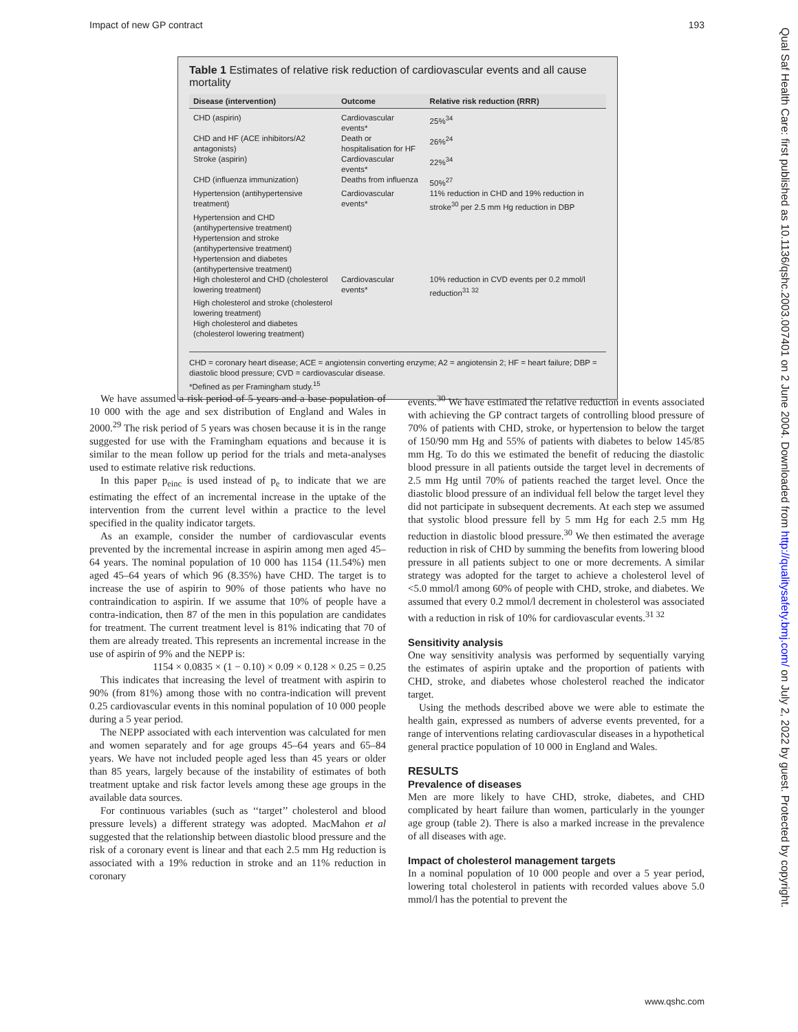Impact of new GP contract 193
Qual Saf Health Care: first published as 10.1136/qshc.2003.007401 on 2 June 2004. Downloaded from http://qualitysafety.bmj.com/ on July 2, 2022 by guest. Protected by copyright.
Table 1 Estimates of relative risk reduction of cardiovascular events and all cause mortality
| Disease (intervention) | Outcome | Relative risk reduction (RRR) |
| --- | --- | --- |
| CHD (aspirin) | Cardiovascular events* | 25%<sup>34</sup> |
| CHD and HF (ACE inhibitors/A2 antagonists) | Death or hospitalisation for HF | 26%<sup>24</sup> |
| Stroke (aspirin) | Cardiovascular events* | 22%<sup>34</sup> |
| CHD (influenza immunization) | Deaths from influenza | 50%<sup>27</sup> |
| Hypertension (antihypertensive treatment) | Cardiovascular events* | 11% reduction in CHD and 19% reduction in stroke<sup>30</sup> per 2.5 mm Hg reduction in DBP |
| Hypertension and CHD (antihypertensive treatment) | | |
| Hypertension and stroke (antihypertensive treatment) | | |
| Hypertension and diabetes (antihypertensive treatment) | | |
| High cholesterol and CHD (cholesterol lowering treatment) | Cardiovascular events* | 10% reduction in CVD events per 0.2 mmol/l reduction<sup>31 32</sup> |
| High cholesterol and stroke (cholesterol lowering treatment) | | |
| High cholesterol and diabetes (cholesterol lowering treatment) | | |
CHD = coronary heart disease; ACE = angiotensin converting enzyme; A2 = angiotensin 2; HF = heart failure; DBP = diastolic blood pressure; CVD = cardiovascular disease.
*Defined as per Framingham study.<sup>15</sup>
We have assumed a risk period of 5 years and a base population of 10 000 with the age and sex distribution of England and Wales in 2000.<sup>29</sup> The risk period of 5 years was chosen because it is in the range suggested for use with the Framingham equations and because it is similar to the mean follow up period for the trials and meta-analyses used to estimate relative risk reductions.
In this paper p<sub>einc</sub> is used instead of p<sub>e</sub> to indicate that we are estimating the effect of an incremental increase in the uptake of the intervention from the current level within a practice to the level specified in the quality indicator targets.
As an example, consider the number of cardiovascular events prevented by the incremental increase in aspirin among men aged 45–64 years. The nominal population of 10 000 has 1154 (11.54%) men aged 45–64 years of which 96 (8.35%) have CHD. The target is to increase the use of aspirin to 90% of those patients who have no contraindication to aspirin. If we assume that 10% of people have a contra-indication, then 87 of the men in this population are candidates for treatment. The current treatment level is 81% indicating that 70 of them are already treated. This represents an incremental increase in the use of aspirin of 9% and the NEPP is:
1154 × 0.0835 × (1 − 0.10) × 0.09 × 0.128 × 0.25 = 0.25
This indicates that increasing the level of treatment with aspirin to 90% (from 81%) among those with no contra-indication will prevent 0.25 cardiovascular events in this nominal population of 10 000 people during a 5 year period.
The NEPP associated with each intervention was calculated for men and women separately and for age groups 45–64 years and 65–84 years. We have not included people aged less than 45 years or older than 85 years, largely because of the instability of estimates of both treatment uptake and risk factor levels among these age groups in the available data sources.
For continuous variables (such as ‘‘target’’ cholesterol and blood pressure levels) a different strategy was adopted. MacMahon et al suggested that the relationship between diastolic blood pressure and the risk of a coronary event is linear and that each 2.5 mm Hg reduction is associated with a 19% reduction in stroke and an 11% reduction in coronary
events.<sup>30</sup> We have estimated the relative reduction in events associated with achieving the GP contract targets of controlling blood pressure of 70% of patients with CHD, stroke, or hypertension to below the target of 150/90 mm Hg and 55% of patients with diabetes to below 145/85 mm Hg. To do this we estimated the benefit of reducing the diastolic blood pressure in all patients outside the target level in decrements of 2.5 mm Hg until 70% of patients reached the target level. Once the diastolic blood pressure of an individual fell below the target level they did not participate in subsequent decrements. At each step we assumed that systolic blood pressure fell by 5 mm Hg for each 2.5 mm Hg reduction in diastolic blood pressure.<sup>30</sup> We then estimated the average reduction in risk of CHD by summing the benefits from lowering blood pressure in all patients subject to one or more decrements. A similar strategy was adopted for the target to achieve a cholesterol level of <5.0 mmol/l among 60% of people with CHD, stroke, and diabetes. We assumed that every 0.2 mmol/l decrement in cholesterol was associated with a reduction in risk of 10% for cardiovascular events.<sup>31 32</sup>
Sensitivity analysis
One way sensitivity analysis was performed by sequentially varying the estimates of aspirin uptake and the proportion of patients with CHD, stroke, and diabetes whose cholesterol reached the indicator target.
Using the methods described above we were able to estimate the health gain, expressed as numbers of adverse events prevented, for a range of interventions relating cardiovascular diseases in a hypothetical general practice population of 10 000 in England and Wales.
RESULTS
Prevalence of diseases
Men are more likely to have CHD, stroke, diabetes, and CHD complicated by heart failure than women, particularly in the younger age group (table 2). There is also a marked increase in the prevalence of all diseases with age.
Impact of cholesterol management targets
In a nominal population of 10 000 people and over a 5 year period, lowering total cholesterol in patients with recorded values above 5.0 mmol/l has the potential to prevent the
www.qshc.com